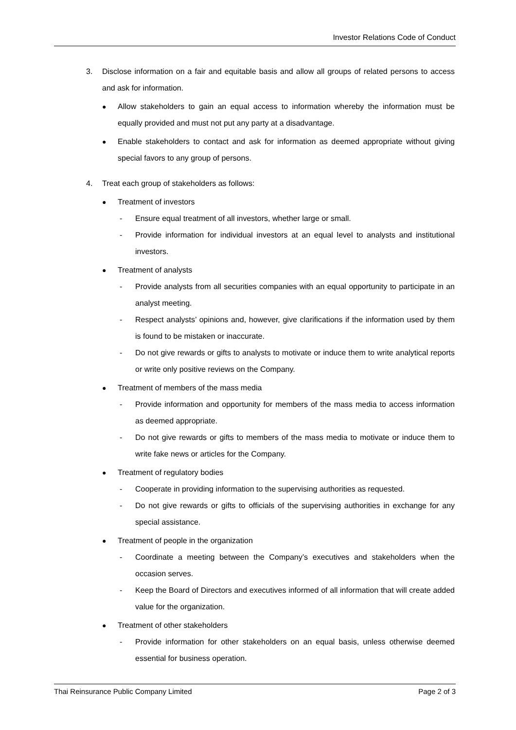Investor Relations Code of Conduct
3. Disclose information on a fair and equitable basis and allow all groups of related persons to access and ask for information.
● Allow stakeholders to gain an equal access to information whereby the information must be equally provided and must not put any party at a disadvantage.
● Enable stakeholders to contact and ask for information as deemed appropriate without giving special favors to any group of persons.
4. Treat each group of stakeholders as follows:
● Treatment of investors
- Ensure equal treatment of all investors, whether large or small.
- Provide information for individual investors at an equal level to analysts and institutional investors.
● Treatment of analysts
- Provide analysts from all securities companies with an equal opportunity to participate in an analyst meeting.
- Respect analysts’ opinions and, however, give clarifications if the information used by them is found to be mistaken or inaccurate.
- Do not give rewards or gifts to analysts to motivate or induce them to write analytical reports or write only positive reviews on the Company.
● Treatment of members of the mass media
- Provide information and opportunity for members of the mass media to access information as deemed appropriate.
- Do not give rewards or gifts to members of the mass media to motivate or induce them to write fake news or articles for the Company.
● Treatment of regulatory bodies
- Cooperate in providing information to the supervising authorities as requested.
- Do not give rewards or gifts to officials of the supervising authorities in exchange for any special assistance.
● Treatment of people in the organization
- Coordinate a meeting between the Company’s executives and stakeholders when the occasion serves.
- Keep the Board of Directors and executives informed of all information that will create added value for the organization.
● Treatment of other stakeholders
- Provide information for other stakeholders on an equal basis, unless otherwise deemed essential for business operation.
Thai Reinsurance Public Company Limited Page 2 of 3